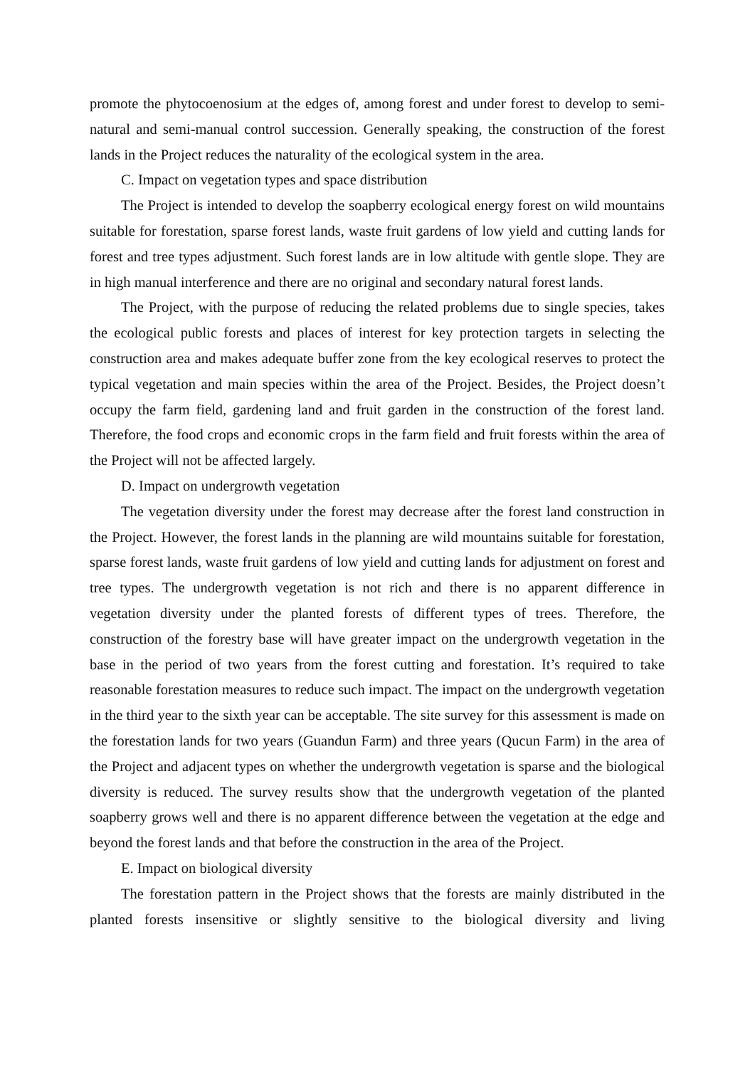promote the phytocoenosium at the edges of, among forest and under forest to develop to semi-natural and semi-manual control succession. Generally speaking, the construction of the forest lands in the Project reduces the naturality of the ecological system in the area.
C. Impact on vegetation types and space distribution
The Project is intended to develop the soapberry ecological energy forest on wild mountains suitable for forestation, sparse forest lands, waste fruit gardens of low yield and cutting lands for forest and tree types adjustment. Such forest lands are in low altitude with gentle slope. They are in high manual interference and there are no original and secondary natural forest lands.
The Project, with the purpose of reducing the related problems due to single species, takes the ecological public forests and places of interest for key protection targets in selecting the construction area and makes adequate buffer zone from the key ecological reserves to protect the typical vegetation and main species within the area of the Project. Besides, the Project doesn’t occupy the farm field, gardening land and fruit garden in the construction of the forest land. Therefore, the food crops and economic crops in the farm field and fruit forests within the area of the Project will not be affected largely.
D. Impact on undergrowth vegetation
The vegetation diversity under the forest may decrease after the forest land construction in the Project. However, the forest lands in the planning are wild mountains suitable for forestation, sparse forest lands, waste fruit gardens of low yield and cutting lands for adjustment on forest and tree types. The undergrowth vegetation is not rich and there is no apparent difference in vegetation diversity under the planted forests of different types of trees. Therefore, the construction of the forestry base will have greater impact on the undergrowth vegetation in the base in the period of two years from the forest cutting and forestation. It’s required to take reasonable forestation measures to reduce such impact. The impact on the undergrowth vegetation in the third year to the sixth year can be acceptable. The site survey for this assessment is made on the forestation lands for two years (Guandun Farm) and three years (Qucun Farm) in the area of the Project and adjacent types on whether the undergrowth vegetation is sparse and the biological diversity is reduced. The survey results show that the undergrowth vegetation of the planted soapberry grows well and there is no apparent difference between the vegetation at the edge and beyond the forest lands and that before the construction in the area of the Project.
E. Impact on biological diversity
The forestation pattern in the Project shows that the forests are mainly distributed in the planted forests insensitive or slightly sensitive to the biological diversity and living